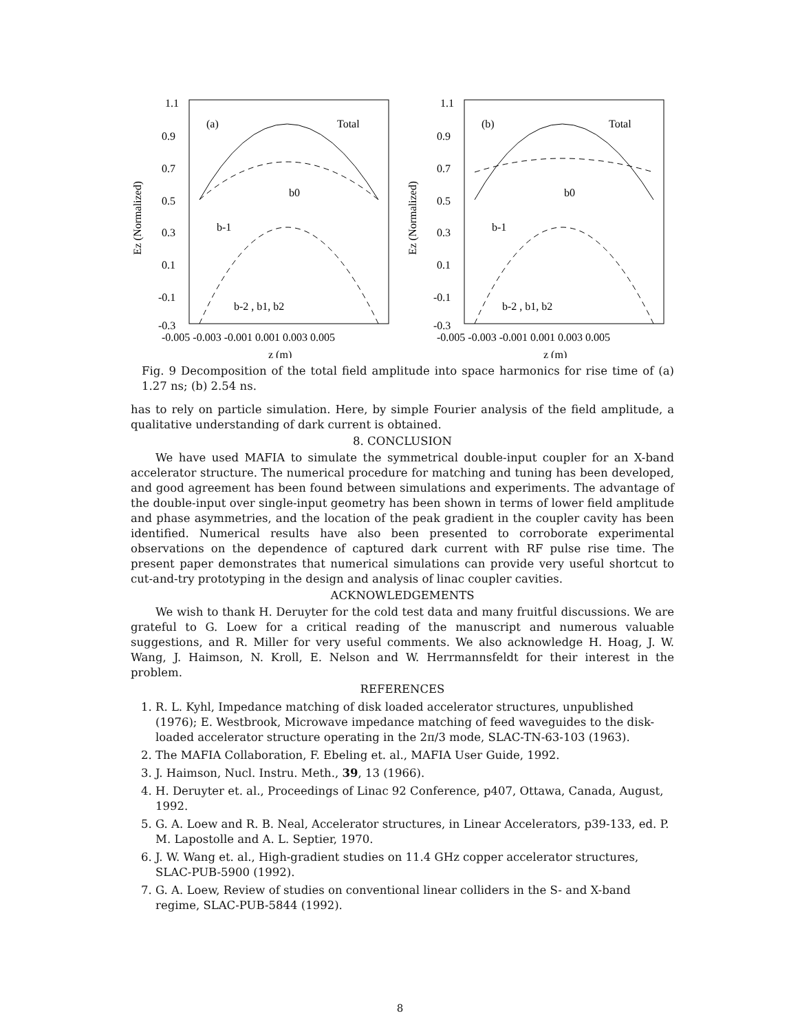1.1
0.9
0.7
0.5
0.3
0.1
-0.1
-0.3
-0.005 -0.003 -0.001 0.001 0.003 0.005
z (m)
Ez (Normalized)
(a)
Total
b0
b-1
b-2 , b1, b2
1.1
0.9
0.7
0.5
0.3
0.1
-0.1
-0.3
-0.005 -0.003 -0.001 0.001 0.003 0.005
z (m)
Ez (Normalized)
(b)
Total
b0
b-1
b-2 , b1, b2
Fig. 9 Decomposition of the total field amplitude into space harmonics for rise time of (a) 1.27 ns; (b) 2.54 ns.
has to rely on particle simulation. Here, by simple Fourier analysis of the field amplitude, a qualitative understanding of dark current is obtained.
8. CONCLUSION
We have used MAFIA to simulate the symmetrical double-input coupler for an X-band accelerator structure. The numerical procedure for matching and tuning has been developed, and good agreement has been found between simulations and experiments. The advantage of the double-input over single-input geometry has been shown in terms of lower field amplitude and phase asymmetries, and the location of the peak gradient in the coupler cavity has been identified. Numerical results have also been presented to corroborate experimental observations on the dependence of captured dark current with RF pulse rise time. The present paper demonstrates that numerical simulations can provide very useful shortcut to cut-and-try prototyping in the design and analysis of linac coupler cavities.
ACKNOWLEDGEMENTS
We wish to thank H. Deruyter for the cold test data and many fruitful discussions. We are grateful to G. Loew for a critical reading of the manuscript and numerous valuable suggestions, and R. Miller for very useful comments. We also acknowledge H. Hoag, J. W. Wang, J. Haimson, N. Kroll, E. Nelson and W. Herrmannsfeldt for their interest in the problem.
REFERENCES
1. R. L. Kyhl, Impedance matching of disk loaded accelerator structures, unpublished (1976); E. Westbrook, Microwave impedance matching of feed waveguides to the disk-loaded accelerator structure operating in the 2π/3 mode, SLAC-TN-63-103 (1963).
2. The MAFIA Collaboration, F. Ebeling et. al., MAFIA User Guide, 1992.
3. J. Haimson, Nucl. Instru. Meth., 39, 13 (1966).
4. H. Deruyter et. al., Proceedings of Linac 92 Conference, p407, Ottawa, Canada, August, 1992.
5. G. A. Loew and R. B. Neal, Accelerator structures, in Linear Accelerators, p39-133, ed. P. M. Lapostolle and A. L. Septier, 1970.
6. J. W. Wang et. al., High-gradient studies on 11.4 GHz copper accelerator structures, SLAC-PUB-5900 (1992).
7. G. A. Loew, Review of studies on conventional linear colliders in the S- and X-band regime, SLAC-PUB-5844 (1992).
8